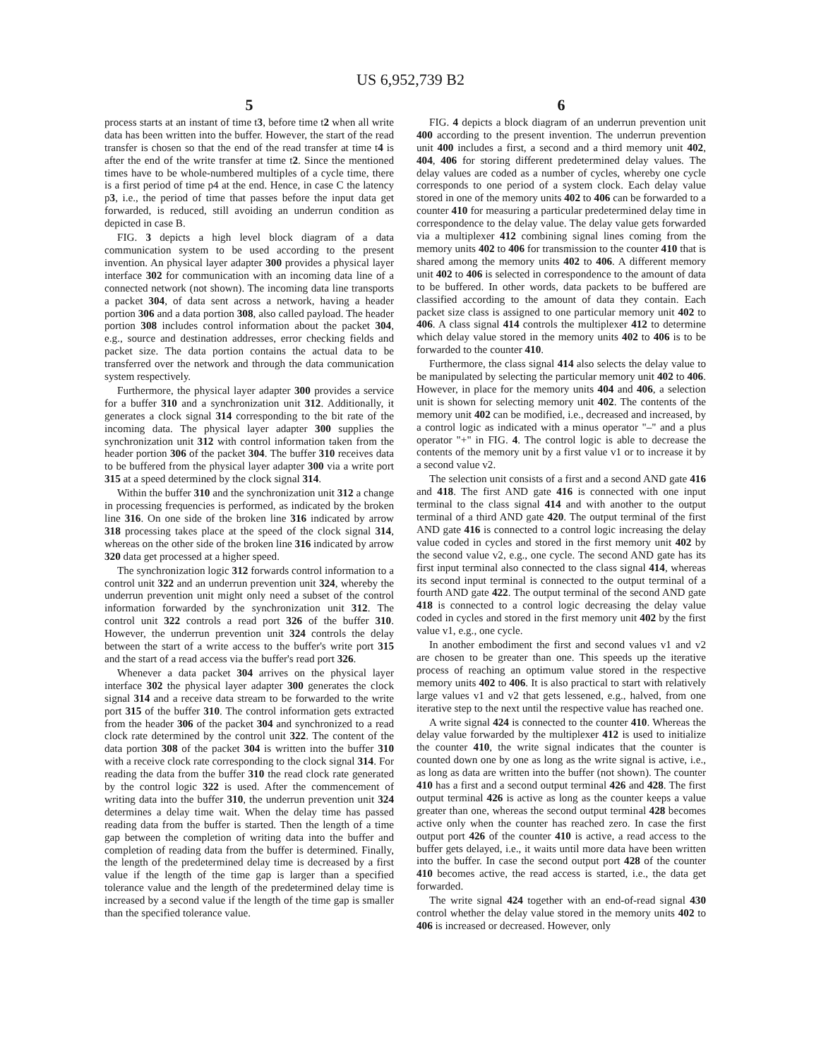US 6,952,739 B2
5
process starts at an instant of time t3, before time t2 when all write data has been written into the buffer. However, the start of the read transfer is chosen so that the end of the read transfer at time t4 is after the end of the write transfer at time t2. Since the mentioned times have to be whole-numbered multiples of a cycle time, there is a first period of time p4 at the end. Hence, in case C the latency p3, i.e., the period of time that passes before the input data get forwarded, is reduced, still avoiding an underrun condition as depicted in case B.
FIG. 3 depicts a high level block diagram of a data communication system to be used according to the present invention. An physical layer adapter 300 provides a physical layer interface 302 for communication with an incoming data line of a connected network (not shown). The incoming data line transports a packet 304, of data sent across a network, having a header portion 306 and a data portion 308, also called payload. The header portion 308 includes control information about the packet 304, e.g., source and destination addresses, error checking fields and packet size. The data portion contains the actual data to be transferred over the network and through the data communication system respectively.
Furthermore, the physical layer adapter 300 provides a service for a buffer 310 and a synchronization unit 312. Additionally, it generates a clock signal 314 corresponding to the bit rate of the incoming data. The physical layer adapter 300 supplies the synchronization unit 312 with control information taken from the header portion 306 of the packet 304. The buffer 310 receives data to be buffered from the physical layer adapter 300 via a write port 315 at a speed determined by the clock signal 314.
Within the buffer 310 and the synchronization unit 312 a change in processing frequencies is performed, as indicated by the broken line 316. On one side of the broken line 316 indicated by arrow 318 processing takes place at the speed of the clock signal 314, whereas on the other side of the broken line 316 indicated by arrow 320 data get processed at a higher speed.
The synchronization logic 312 forwards control information to a control unit 322 and an underrun prevention unit 324, whereby the underrun prevention unit might only need a subset of the control information forwarded by the synchronization unit 312. The control unit 322 controls a read port 326 of the buffer 310. However, the underrun prevention unit 324 controls the delay between the start of a write access to the buffer's write port 315 and the start of a read access via the buffer's read port 326.
Whenever a data packet 304 arrives on the physical layer interface 302 the physical layer adapter 300 generates the clock signal 314 and a receive data stream to be forwarded to the write port 315 of the buffer 310. The control information gets extracted from the header 306 of the packet 304 and synchronized to a read clock rate determined by the control unit 322. The content of the data portion 308 of the packet 304 is written into the buffer 310 with a receive clock rate corresponding to the clock signal 314. For reading the data from the buffer 310 the read clock rate generated by the control logic 322 is used. After the commencement of writing data into the buffer 310, the underrun prevention unit 324 determines a delay time wait. When the delay time has passed reading data from the buffer is started. Then the length of a time gap between the completion of writing data into the buffer and completion of reading data from the buffer is determined. Finally, the length of the predetermined delay time is decreased by a first value if the length of the time gap is larger than a specified tolerance value and the length of the predetermined delay time is increased by a second value if the length of the time gap is smaller than the specified tolerance value.
6
FIG. 4 depicts a block diagram of an underrun prevention unit 400 according to the present invention. The underrun prevention unit 400 includes a first, a second and a third memory unit 402, 404, 406 for storing different predetermined delay values. The delay values are coded as a number of cycles, whereby one cycle corresponds to one period of a system clock. Each delay value stored in one of the memory units 402 to 406 can be forwarded to a counter 410 for measuring a particular predetermined delay time in correspondence to the delay value. The delay value gets forwarded via a multiplexer 412 combining signal lines coming from the memory units 402 to 406 for transmission to the counter 410 that is shared among the memory units 402 to 406. A different memory unit 402 to 406 is selected in correspondence to the amount of data to be buffered. In other words, data packets to be buffered are classified according to the amount of data they contain. Each packet size class is assigned to one particular memory unit 402 to 406. A class signal 414 controls the multiplexer 412 to determine which delay value stored in the memory units 402 to 406 is to be forwarded to the counter 410.
Furthermore, the class signal 414 also selects the delay value to be manipulated by selecting the particular memory unit 402 to 406. However, in place for the memory units 404 and 406, a selection unit is shown for selecting memory unit 402. The contents of the memory unit 402 can be modified, i.e., decreased and increased, by a control logic as indicated with a minus operator "–" and a plus operator "+" in FIG. 4. The control logic is able to decrease the contents of the memory unit by a first value v1 or to increase it by a second value v2.
The selection unit consists of a first and a second AND gate 416 and 418. The first AND gate 416 is connected with one input terminal to the class signal 414 and with another to the output terminal of a third AND gate 420. The output terminal of the first AND gate 416 is connected to a control logic increasing the delay value coded in cycles and stored in the first memory unit 402 by the second value v2, e.g., one cycle. The second AND gate has its first input terminal also connected to the class signal 414, whereas its second input terminal is connected to the output terminal of a fourth AND gate 422. The output terminal of the second AND gate 418 is connected to a control logic decreasing the delay value coded in cycles and stored in the first memory unit 402 by the first value v1, e.g., one cycle.
In another embodiment the first and second values v1 and v2 are chosen to be greater than one. This speeds up the iterative process of reaching an optimum value stored in the respective memory units 402 to 406. It is also practical to start with relatively large values v1 and v2 that gets lessened, e.g., halved, from one iterative step to the next until the respective value has reached one.
A write signal 424 is connected to the counter 410. Whereas the delay value forwarded by the multiplexer 412 is used to initialize the counter 410, the write signal indicates that the counter is counted down one by one as long as the write signal is active, i.e., as long as data are written into the buffer (not shown). The counter 410 has a first and a second output terminal 426 and 428. The first output terminal 426 is active as long as the counter keeps a value greater than one, whereas the second output terminal 428 becomes active only when the counter has reached zero. In case the first output port 426 of the counter 410 is active, a read access to the buffer gets delayed, i.e., it waits until more data have been written into the buffer. In case the second output port 428 of the counter 410 becomes active, the read access is started, i.e., the data get forwarded.
The write signal 424 together with an end-of-read signal 430 control whether the delay value stored in the memory units 402 to 406 is increased or decreased. However, only